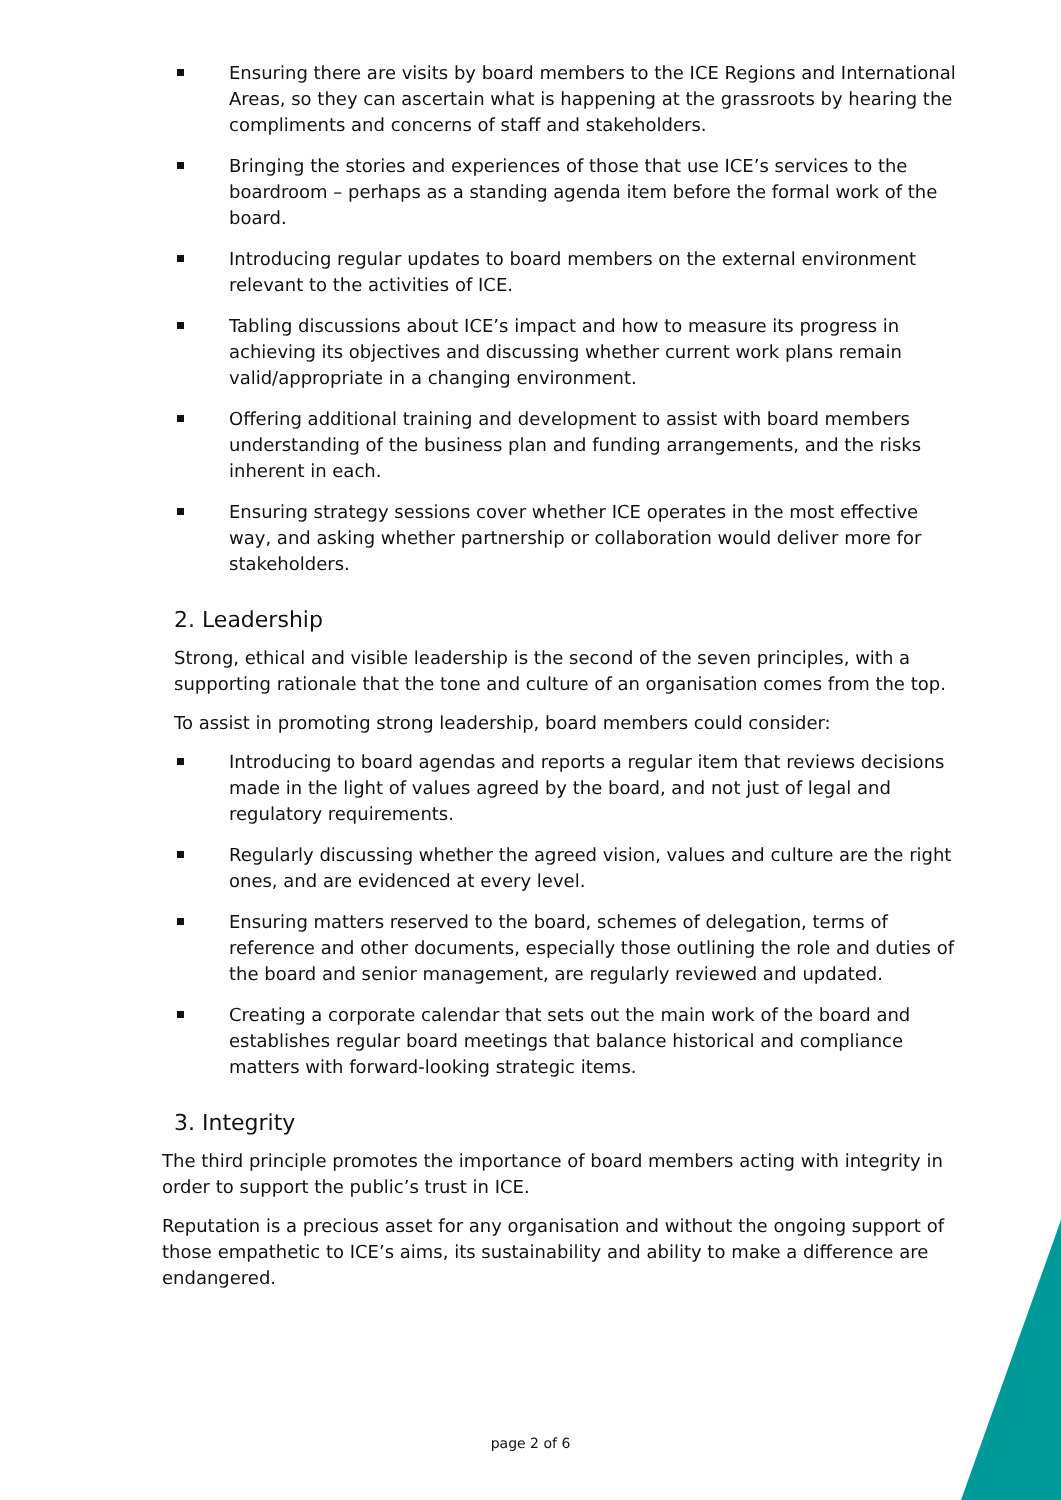Ensuring there are visits by board members to the ICE Regions and International Areas, so they can ascertain what is happening at the grassroots by hearing the compliments and concerns of staff and stakeholders.
Bringing the stories and experiences of those that use ICE’s services to the boardroom – perhaps as a standing agenda item before the formal work of the board.
Introducing regular updates to board members on the external environment relevant to the activities of ICE.
Tabling discussions about ICE’s impact and how to measure its progress in achieving its objectives and discussing whether current work plans remain valid/appropriate in a changing environment.
Offering additional training and development to assist with board members understanding of the business plan and funding arrangements, and the risks inherent in each.
Ensuring strategy sessions cover whether ICE operates in the most effective way, and asking whether partnership or collaboration would deliver more for stakeholders.
2. Leadership
Strong, ethical and visible leadership is the second of the seven principles, with a supporting rationale that the tone and culture of an organisation comes from the top.
To assist in promoting strong leadership, board members could consider:
Introducing to board agendas and reports a regular item that reviews decisions made in the light of values agreed by the board, and not just of legal and regulatory requirements.
Regularly discussing whether the agreed vision, values and culture are the right ones, and are evidenced at every level.
Ensuring matters reserved to the board, schemes of delegation, terms of reference and other documents, especially those outlining the role and duties of the board and senior management, are regularly reviewed and updated.
Creating a corporate calendar that sets out the main work of the board and establishes regular board meetings that balance historical and compliance matters with forward-looking strategic items.
3. Integrity
The third principle promotes the importance of board members acting with integrity in order to support the public’s trust in ICE.
Reputation is a precious asset for any organisation and without the ongoing support of those empathetic to ICE’s aims, its sustainability and ability to make a difference are endangered.
page 2 of 6